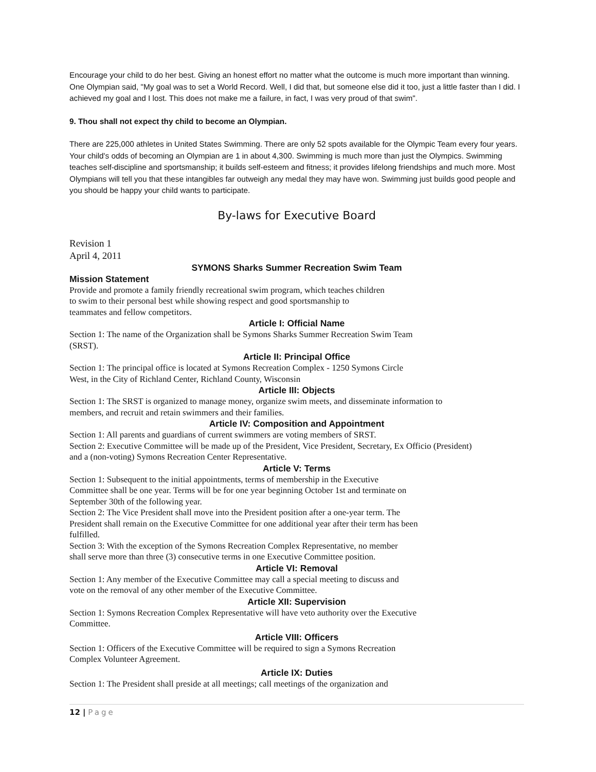Encourage your child to do her best. Giving an honest effort no matter what the outcome is much more important than winning. One Olympian said, "My goal was to set a World Record. Well, I did that, but someone else did it too, just a little faster than I did. I achieved my goal and I lost. This does not make me a failure, in fact, I was very proud of that swim".
9. Thou shall not expect thy child to become an Olympian.
There are 225,000 athletes in United States Swimming. There are only 52 spots available for the Olympic Team every four years. Your child's odds of becoming an Olympian are 1 in about 4,300. Swimming is much more than just the Olympics. Swimming teaches self-discipline and sportsmanship; it builds self-esteem and fitness; it provides lifelong friendships and much more. Most Olympians will tell you that these intangibles far outweigh any medal they may have won. Swimming just builds good people and you should be happy your child wants to participate.
By-laws for Executive Board
Revision 1
April 4, 2011
SYMONS Sharks Summer Recreation Swim Team
Mission Statement
Provide and promote a family friendly recreational swim program, which teaches children
to swim to their personal best while showing respect and good sportsmanship to
teammates and fellow competitors.
Article I: Official Name
Section 1: The name of the Organization shall be Symons Sharks Summer Recreation Swim Team
(SRST).
Article II: Principal Office
Section 1: The principal office is located at Symons Recreation Complex - 1250 Symons Circle
West, in the City of Richland Center, Richland County, Wisconsin
Article III: Objects
Section 1: The SRST is organized to manage money, organize swim meets, and disseminate information to
members, and recruit and retain swimmers and their families.
Article IV: Composition and Appointment
Section 1: All parents and guardians of current swimmers are voting members of SRST.
Section 2: Executive Committee will be made up of the President, Vice President, Secretary, Ex Officio (President)
and a (non-voting) Symons Recreation Center Representative.
Article V: Terms
Section 1: Subsequent to the initial appointments, terms of membership in the Executive
Committee shall be one year. Terms will be for one year beginning October 1st and terminate on
September 30th of the following year.
Section 2: The Vice President shall move into the President position after a one-year term. The
President shall remain on the Executive Committee for one additional year after their term has been
fulfilled.
Section 3: With the exception of the Symons Recreation Complex Representative, no member
shall serve more than three (3) consecutive terms in one Executive Committee position.
Article VI: Removal
Section 1: Any member of the Executive Committee may call a special meeting to discuss and
vote on the removal of any other member of the Executive Committee.
Article XII: Supervision
Section 1: Symons Recreation Complex Representative will have veto authority over the Executive
Committee.
Article VIII: Officers
Section 1: Officers of the Executive Committee will be required to sign a Symons Recreation
Complex Volunteer Agreement.
Article IX: Duties
Section 1: The President shall preside at all meetings; call meetings of the organization and
12 | Page